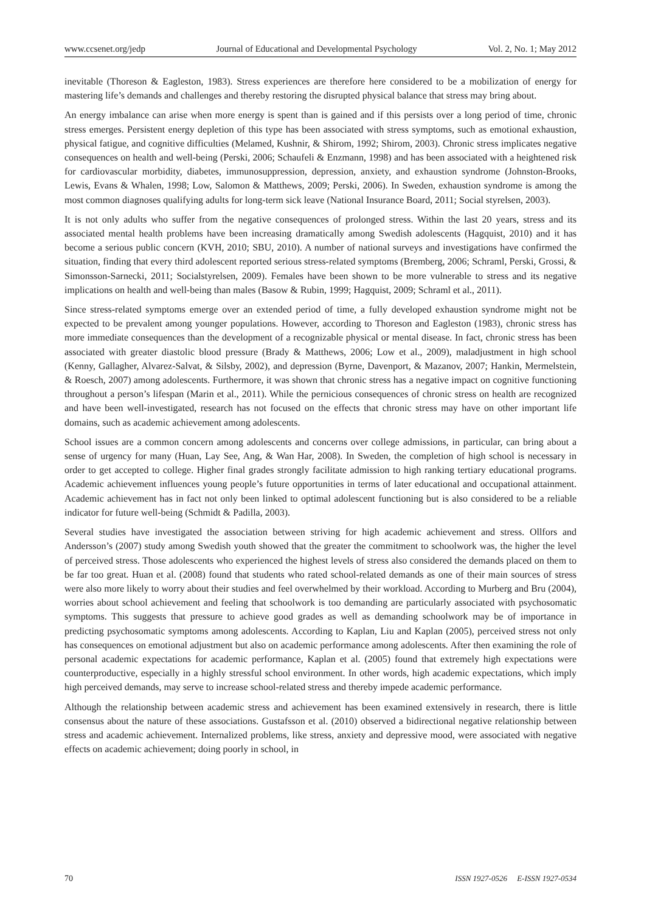www.ccsenet.org/jedp Journal of Educational and Developmental Psychology Vol. 2, No. 1; May 2012
inevitable (Thoreson & Eagleston, 1983). Stress experiences are therefore here considered to be a mobilization of energy for mastering life’s demands and challenges and thereby restoring the disrupted physical balance that stress may bring about.
An energy imbalance can arise when more energy is spent than is gained and if this persists over a long period of time, chronic stress emerges. Persistent energy depletion of this type has been associated with stress symptoms, such as emotional exhaustion, physical fatigue, and cognitive difficulties (Melamed, Kushnir, & Shirom, 1992; Shirom, 2003). Chronic stress implicates negative consequences on health and well-being (Perski, 2006; Schaufeli & Enzmann, 1998) and has been associated with a heightened risk for cardiovascular morbidity, diabetes, immunosuppression, depression, anxiety, and exhaustion syndrome (Johnston-Brooks, Lewis, Evans & Whalen, 1998; Low, Salomon & Matthews, 2009; Perski, 2006). In Sweden, exhaustion syndrome is among the most common diagnoses qualifying adults for long-term sick leave (National Insurance Board, 2011; Social styrelsen, 2003).
It is not only adults who suffer from the negative consequences of prolonged stress. Within the last 20 years, stress and its associated mental health problems have been increasing dramatically among Swedish adolescents (Hagquist, 2010) and it has become a serious public concern (KVH, 2010; SBU, 2010). A number of national surveys and investigations have confirmed the situation, finding that every third adolescent reported serious stress-related symptoms (Bremberg, 2006; Schraml, Perski, Grossi, & Simonsson-Sarnecki, 2011; Socialstyrelsen, 2009). Females have been shown to be more vulnerable to stress and its negative implications on health and well-being than males (Basow & Rubin, 1999; Hagquist, 2009; Schraml et al., 2011).
Since stress-related symptoms emerge over an extended period of time, a fully developed exhaustion syndrome might not be expected to be prevalent among younger populations. However, according to Thoreson and Eagleston (1983), chronic stress has more immediate consequences than the development of a recognizable physical or mental disease. In fact, chronic stress has been associated with greater diastolic blood pressure (Brady & Matthews, 2006; Low et al., 2009), maladjustment in high school (Kenny, Gallagher, Alvarez-Salvat, & Silsby, 2002), and depression (Byrne, Davenport, & Mazanov, 2007; Hankin, Mermelstein, & Roesch, 2007) among adolescents. Furthermore, it was shown that chronic stress has a negative impact on cognitive functioning throughout a person’s lifespan (Marin et al., 2011). While the pernicious consequences of chronic stress on health are recognized and have been well-investigated, research has not focused on the effects that chronic stress may have on other important life domains, such as academic achievement among adolescents.
School issues are a common concern among adolescents and concerns over college admissions, in particular, can bring about a sense of urgency for many (Huan, Lay See, Ang, & Wan Har, 2008). In Sweden, the completion of high school is necessary in order to get accepted to college. Higher final grades strongly facilitate admission to high ranking tertiary educational programs. Academic achievement influences young people’s future opportunities in terms of later educational and occupational attainment. Academic achievement has in fact not only been linked to optimal adolescent functioning but is also considered to be a reliable indicator for future well-being (Schmidt & Padilla, 2003).
Several studies have investigated the association between striving for high academic achievement and stress. Ollfors and Andersson’s (2007) study among Swedish youth showed that the greater the commitment to schoolwork was, the higher the level of perceived stress. Those adolescents who experienced the highest levels of stress also considered the demands placed on them to be far too great. Huan et al. (2008) found that students who rated school-related demands as one of their main sources of stress were also more likely to worry about their studies and feel overwhelmed by their workload. According to Murberg and Bru (2004), worries about school achievement and feeling that schoolwork is too demanding are particularly associated with psychosomatic symptoms. This suggests that pressure to achieve good grades as well as demanding schoolwork may be of importance in predicting psychosomatic symptoms among adolescents. According to Kaplan, Liu and Kaplan (2005), perceived stress not only has consequences on emotional adjustment but also on academic performance among adolescents. After then examining the role of personal academic expectations for academic performance, Kaplan et al. (2005) found that extremely high expectations were counterproductive, especially in a highly stressful school environment. In other words, high academic expectations, which imply high perceived demands, may serve to increase school-related stress and thereby impede academic performance.
Although the relationship between academic stress and achievement has been examined extensively in research, there is little consensus about the nature of these associations. Gustafsson et al. (2010) observed a bidirectional negative relationship between stress and academic achievement. Internalized problems, like stress, anxiety and depressive mood, were associated with negative effects on academic achievement; doing poorly in school, in
70 ISSN 1927-0526 E-ISSN 1927-0534